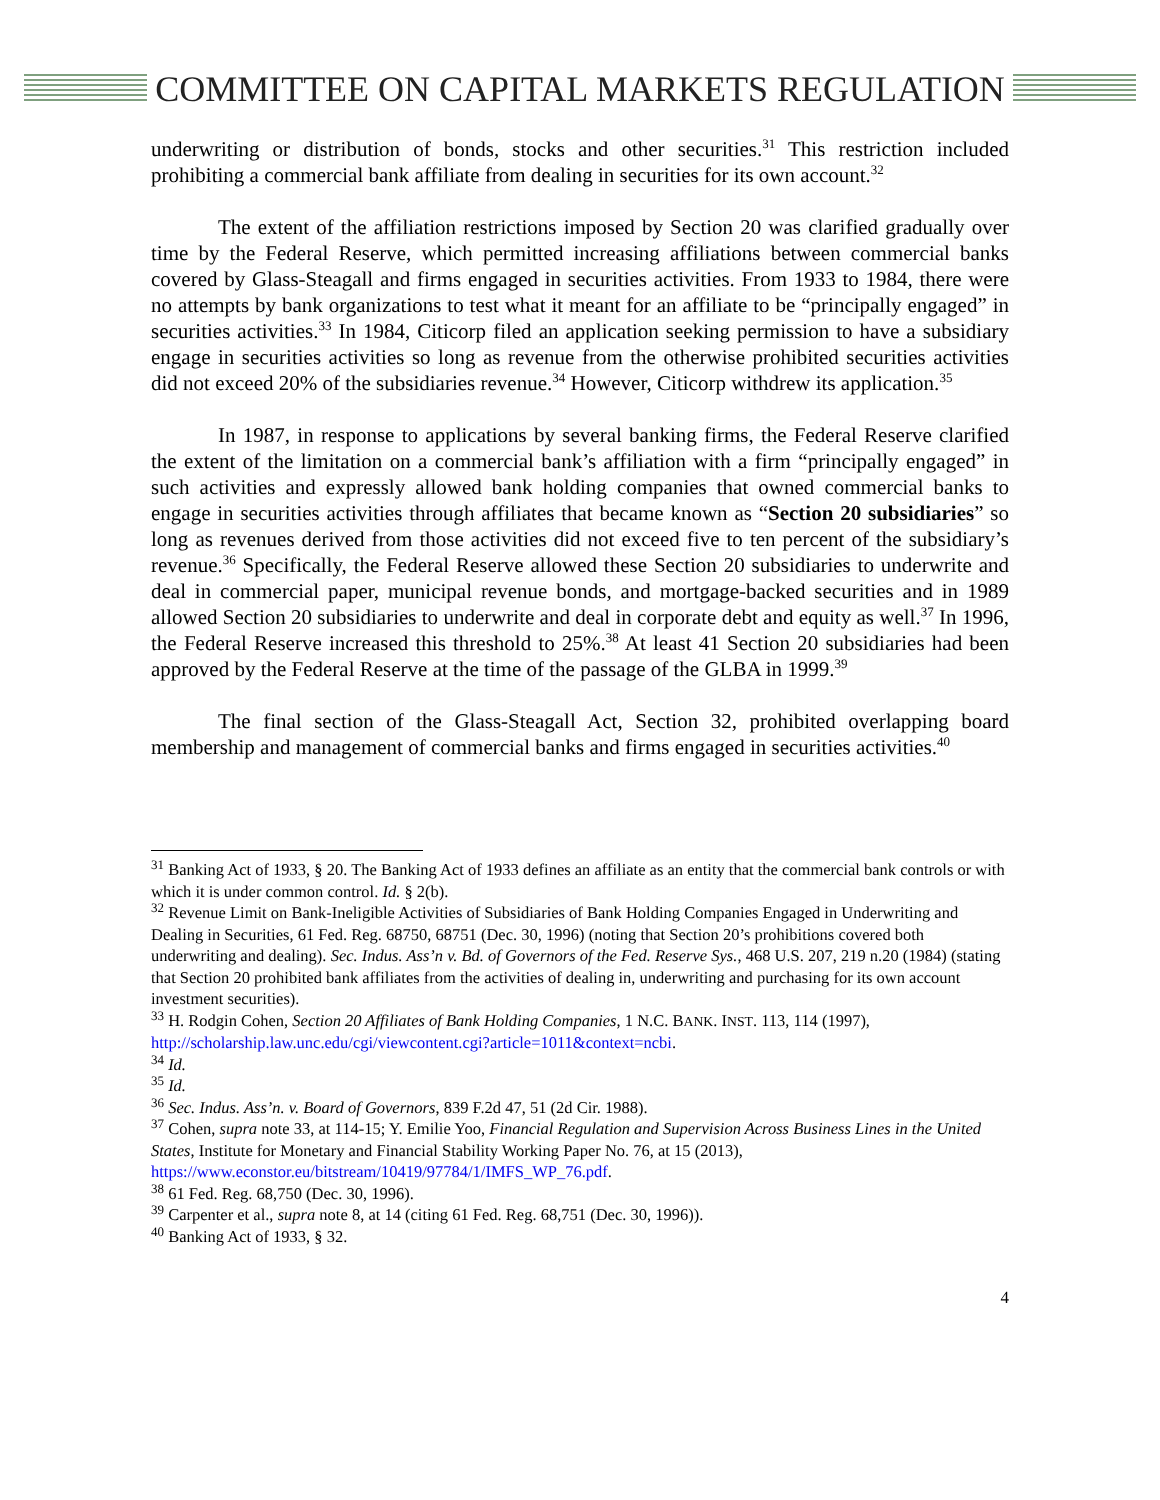COMMITTEE ON CAPITAL MARKETS REGULATION
underwriting or distribution of bonds, stocks and other securities.<sup>31</sup> This restriction included prohibiting a commercial bank affiliate from dealing in securities for its own account.<sup>32</sup>
The extent of the affiliation restrictions imposed by Section 20 was clarified gradually over time by the Federal Reserve, which permitted increasing affiliations between commercial banks covered by Glass-Steagall and firms engaged in securities activities. From 1933 to 1984, there were no attempts by bank organizations to test what it meant for an affiliate to be “principally engaged” in securities activities.<sup>33</sup> In 1984, Citicorp filed an application seeking permission to have a subsidiary engage in securities activities so long as revenue from the otherwise prohibited securities activities did not exceed 20% of the subsidiaries revenue.<sup>34</sup> However, Citicorp withdrew its application.<sup>35</sup>
In 1987, in response to applications by several banking firms, the Federal Reserve clarified the extent of the limitation on a commercial bank’s affiliation with a firm “principally engaged” in such activities and expressly allowed bank holding companies that owned commercial banks to engage in securities activities through affiliates that became known as “Section 20 subsidiaries” so long as revenues derived from those activities did not exceed five to ten percent of the subsidiary’s revenue.<sup>36</sup> Specifically, the Federal Reserve allowed these Section 20 subsidiaries to underwrite and deal in commercial paper, municipal revenue bonds, and mortgage-backed securities and in 1989 allowed Section 20 subsidiaries to underwrite and deal in corporate debt and equity as well.<sup>37</sup> In 1996, the Federal Reserve increased this threshold to 25%.<sup>38</sup> At least 41 Section 20 subsidiaries had been approved by the Federal Reserve at the time of the passage of the GLBA in 1999.<sup>39</sup>
The final section of the Glass-Steagall Act, Section 32, prohibited overlapping board membership and management of commercial banks and firms engaged in securities activities.<sup>40</sup>
<sup>31</sup> Banking Act of 1933, § 20. The Banking Act of 1933 defines an affiliate as an entity that the commercial bank controls or with which it is under common control. Id. § 2(b).
<sup>32</sup> Revenue Limit on Bank-Ineligible Activities of Subsidiaries of Bank Holding Companies Engaged in Underwriting and Dealing in Securities, 61 Fed. Reg. 68750, 68751 (Dec. 30, 1996) (noting that Section 20’s prohibitions covered both underwriting and dealing). Sec. Indus. Ass’n v. Bd. of Governors of the Fed. Reserve Sys., 468 U.S. 207, 219 n.20 (1984) (stating that Section 20 prohibited bank affiliates from the activities of dealing in, underwriting and purchasing for its own account investment securities).
<sup>33</sup> H. Rodgin Cohen, Section 20 Affiliates of Bank Holding Companies, 1 N.C. BANK. INST. 113, 114 (1997), http://scholarship.law.unc.edu/cgi/viewcontent.cgi?article=1011&context=ncbi.
<sup>34</sup> Id.
<sup>35</sup> Id.
<sup>36</sup> Sec. Indus. Ass’n. v. Board of Governors, 839 F.2d 47, 51 (2d Cir. 1988).
<sup>37</sup> Cohen, supra note 33, at 114-15; Y. Emilie Yoo, Financial Regulation and Supervision Across Business Lines in the United States, Institute for Monetary and Financial Stability Working Paper No. 76, at 15 (2013), https://www.econstor.eu/bitstream/10419/97784/1/IMFS_WP_76.pdf.
<sup>38</sup> 61 Fed. Reg. 68,750 (Dec. 30, 1996).
<sup>39</sup> Carpenter et al., supra note 8, at 14 (citing 61 Fed. Reg. 68,751 (Dec. 30, 1996)).
<sup>40</sup> Banking Act of 1933, § 32.
4